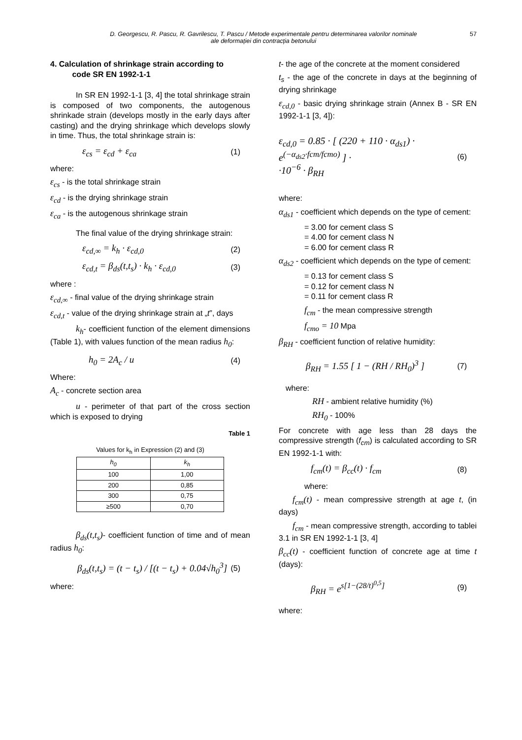D. Georgescu, R. Pascu, R. Gavrilescu, T. Pascu / Metode experimentale pentru determinarea valorilor nominale
ale deformației din contracția betonului
57
4. Calculation of shrinkage strain according to
code SR EN 1992-1-1
In SR EN 1992-1-1 [3, 4] the total shrinkage strain is composed of two components, the autogenous shrinkade strain (develops mostly in the early days after casting) and the drying shrinkage which develops slowly in time. Thus, the total shrinkage strain is:
ε<sub>cs</sub> = ε<sub>cd</sub> + ε<sub>ca</sub> (1)
where:
ε<sub>cs</sub> - is the total shrinkage strain
ε<sub>cd</sub> - is the drying shrinkage strain
ε<sub>ca</sub> - is the autogenous shrinkage strain
The final value of the drying shrinkage strain:
ε<sub>cd,∞</sub> = k<sub>h</sub> · ε<sub>cd,0</sub> (2)
ε<sub>cd,t</sub> = β<sub>ds</sub>(t,t<sub>s</sub>) · k<sub>h</sub> · ε<sub>cd,0</sub> (3)
where :
ε<sub>cd,∞</sub> - final value of the drying shrinkage strain
ε<sub>cd,t</sub> - value of the drying shrinkage strain at „t”, days
k<sub>h</sub>- coefficient function of the element dimensions (Table 1), with values function of the mean radius h<sub>0</sub>:
h<sub>0</sub> = 2A<sub>c</sub> / u (4)
Where:
A<sub>c</sub> - concrete section area
u - perimeter of that part of the cross section which is exposed to drying
Table 1
Values for k<sub>h</sub> in Expression (2) and (3)
| h<sub>0</sub> | k<sub>h</sub> |
| --- | --- |
| 100 | 1,00 |
| 200 | 0,85 |
| 300 | 0,75 |
| ≥500 | 0,70 |
β<sub>ds</sub>(t,t<sub>s</sub>)- coefficient function of time and of mean radius h<sub>0</sub>:
β<sub>ds</sub>(t,t<sub>s</sub>) = (t − t<sub>s</sub>) / [(t − t<sub>s</sub>) + 0.04√h<sub>0</sub><sup>3</sup>] (5)
where:
t- the age of the concrete at the moment considered
t<sub>s</sub> - the age of the concrete in days at the beginning of drying shrinkage
ε<sub>cd,0</sub> - basic drying shrinkage strain (Annex B - SR EN 1992-1-1 [3, 4]):
ε<sub>cd,0</sub> = 0.85 · [ (220 + 110 · α<sub>ds1</sub>) · e<sup>(−α<sub>ds2</sub>·fcm/fcmo)</sup> ] ·
·10<sup>−6</sup> · β<sub>RH</sub> (6)
where:
α<sub>ds1</sub> - coefficient which depends on the type of cement:
= 3.00 for cement class S
= 4.00 for cement class N
= 6.00 for cement class R
α<sub>ds2</sub> - coefficient which depends on the type of cement:
= 0.13 for cement class S
= 0.12 for cement class N
= 0.11 for cement class R
f<sub>cm</sub> - the mean compressive strength
f<sub>cmo</sub> = 10 Mpa
β<sub>RH</sub> - coefficient function of relative humidity:
β<sub>RH</sub> = 1.55 [ 1 − (RH / RH<sub>0</sub>)<sup>3</sup> ] (7)
where:
RH - ambient relative humidity (%)
RH<sub>0</sub> - 100%
For concrete with age less than 28 days the compressive strength (f<sub>cm</sub>) is calculated according to SR EN 1992-1-1 with:
f<sub>cm</sub>(t) = β<sub>cc</sub>(t) · f<sub>cm</sub> (8)
where:
f<sub>cm</sub>(t) - mean compressive strength at age t, (in days)
f<sub>cm</sub> - mean compressive strength, according to tablei 3.1 in SR EN 1992-1-1 [3, 4]
β<sub>cc</sub>(t) - coefficient function of concrete age at time t (days):
β<sub>RH</sub> = e<sup>s[1−(28/t)<sup>0,5</sup>]</sup> (9)
where: